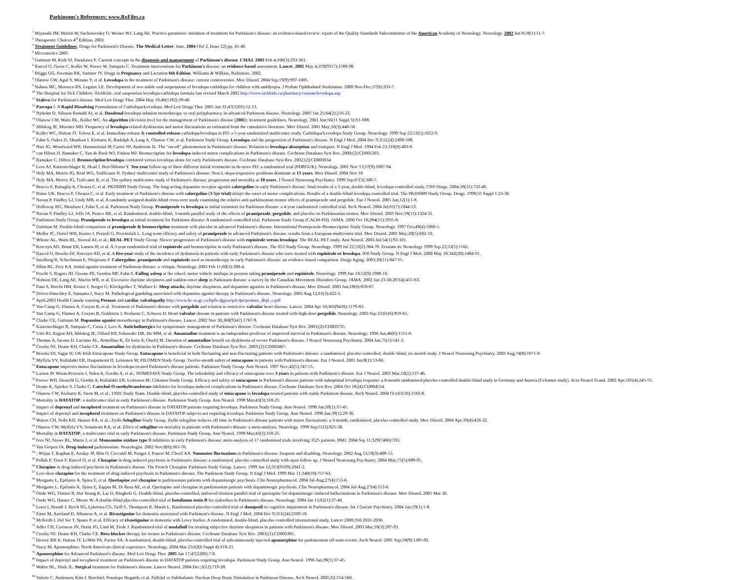Parkinsons's References: www.RxFiles.ca
<sup>1</sup> Miyasaki JM, Martin W, Suchowersky O, Weiner WJ, Lang AE. Practice parameter: initiation of treatment for Parkinson's disease: an evidence-based review: report of the Quality Standards Subcommittee of the American Academy of Neurology. Neurology. 2002 Jan 8;58(1):11-7.
<sup>2</sup> Therapeutic Choices 4<sup>rd</sup> Edition, 2003
<sup>3</sup> Treatment Guidelines: Drugs for Parkinson's Disease. The Medical Letter: June, 2004 (Vol 2, Issue 22) pp. 41-46.
<sup>4</sup> Micromedex 2005
<sup>5</sup> Guttman M, Kish SJ, Furukawa Y. Current concepts in the diagnosis and management of Parkinson's disease. CMAJ. 2003 Feb 4;168(3):293-301.
<sup>6</sup> Rascol O, Goetz C, Koller W, Poewe W, Sampaio C. Treatment interventions for Parkinson's disease: an evidence based assessment. Lancet. 2002 May 4;359(9317):1589-98.
<sup>7</sup> Briggs GG, Freeman RK, Sumner JY. Drugs in Pregnancy and Lactation 6th Edition. Williams & Wilkins, Baltimore, 2002.
<sup>8</sup> Olanow CW, Agid Y, Mizuno Y, et al. Levodopa in the treatment of Parkinson's disease: current controversies. Mov Disord. 2004 Sep;19(9):997-1005.
<sup>9</sup> Nahata MC, Morosco RS, Leguire LE. Development of two stable oral suspensions of levodopa-carbidopa for children with amblyopia. J Pediatr Ophthalmol Strabismus. 2000 Nov-Dec;37(6):333-7.
<sup>10</sup> The Hospital for Sick Children -SickKids: oral suspension levodopa-carbidopa formula last revised March 2002 http://www.sickkids.ca/pharmacy/custom/levodopa.asp
<sup>11</sup> Stalevo for Parkinson's disease. Med Lett Drugs Ther. 2004 May 10;46(1182):39-40.
<sup>12</sup> Parcopa f: A Rapid Dissolving Formulation of Carbidopa/Levodopa. Med Lett Drugs Ther. 2005 Jan 31;47(1201):12-13.
<sup>13</sup> Nyholm D, Nilsson Remahl AI, et al. Duodenal levodopa infusion monotherapy vs oral polypharmacy in advanced Parkinson disease. Neurology. 2005 Jan 25;64(2):216-23.
<sup>14</sup> Olanow CW, Watts RL, Koller WC. An algorithm (decision tree) for the management of Parkinson's disease (2001): treatment guidelines. Neurology. 2001 Jun;56(11 Suppl 5):S1-S88.
<sup>15</sup> Ahlskog JE, Muenter MD. Frequency of levodopa-related dyskinesias and motor fluctuations as estimated from the cumulative literature. Mov Disord. 2001 May;16(3):448-58.
<sup>16</sup> Koller WC, Hutton JT, Tolosa E, et al. Immediate-release & controlled-release carbidopa/levodopa in PD: a 5-year randomized multicenter study. Carbidopa/Levodopa Study Group. Neurology. 1999 Sep 22;53(5):1012-9.
<sup>17</sup> Fahn S, Oakes D, Shoulson I, Kieburtz K, Rudolph A, Lang A, Olanow CW, et al. Parkinson Study Group. Levodopa and the progression of Parkinson's disease. N Engl J Med. 2004 Dec 9;351(24):2498-508.
<sup>18</sup> Nutt JG, Woodward WR, Hammerstad JP, Carter JH, Anderson JL. The "on-off" phenomenon in Parkinson's disease. Relation to levodopa absorption and transport. N Engl J Med. 1984 Feb 23;310(8):483-8.
<sup>19</sup> van Hilten JJ, Ramaker C, Van de Beek WJ, Finken MJ. Bromocriptine for levodopa-induced motor complications in Parkinson's disease. Cochrane Database Syst Rev. 2000;(2):CD001203.
<sup>20</sup> Ramaker C, Hilten JJ. Bromocriptine/levodopa combined versus levodopa alone for early Parkinson's disease. Cochrane Database Syst Rev. 2002;(2):CD003634.
<sup>21</sup> Lees AJ, Katzenschlager R, Head J, Ben-Shlomo Y. Ten-year follow-up of three different initial treatments in de-novo PD: a randomized trial (PDRGUK). Neurology. 2001 Nov 13;57(9):1687-94.
<sup>22</sup> Hely MA, Morris JG, Reid WG, Trafficante R. Sydney multicenter study of Parkinson's disease: Non-L-dopa-responsive problems dominate at 15 years. Mov Disord. 2004 Nov 18
<sup>23</sup> Hely MA, Morris JG, Traficante R, et al. The sydney multicentre study of Parkinson's disease: progression and mortality at 10 years. J Neurol Neurosurg Psychiatry. 1999 Sep;67(3):300-7.
<sup>24</sup> Bracco F, Battaglia A, Chouza C, et al. PKDS009 Study Group. The long-acting dopamine receptor agonist cabergoline in early Parkinson's disease: final results of a 5-year, double-blind, levodopa-controlled study. CNS Drugs. 2004;18(11):733-46.
<sup>25</sup> Rinne UK, Bracco F, Chouza C, et al. Early treatment of Parkinson's disease with cabergoline (3-5yr trial) delays the onset of motor complications. Results of a double-blind levodopa controlled trial. The PKDS009 Study Group. Drugs. 1998;55 Suppl 1:23-30.
<sup>26</sup> Navan P, Findley LJ, Undy MB, et al. A randomly assigned double-blind cross-over study examining the relative anti-parkinsonian tremor effects of pramipexole and pergolide. Eur J Neurol. 2005 Jan;12(1):1-8.
<sup>27</sup> Holloway RG, Shoulson I, Fahn S, et al. Parkinson Study Group. Pramipexole vs levodopa as initial treatment for Parkinson disease: a 4-year randomized controlled trial. Arch Neurol. 2004 Jul;61(7):1044-53.
<sup>28</sup> Navan P, Findley LJ, Jeffs JA, Pearce RK, et al. Randomized, double-blind, 3-month parallel study of the effects of pramipexole, pergolide, and placebo on Parkinsonian tremor. Mov Disord. 2003 Nov;18(11):1324-31.
<sup>29</sup> Parkinson Study Group. Pramipexole vs levodopa as initial treatment for Parkinson disease: A randomized controlled trial. Parkinson Study Group (CALM-PD). JAMA. 2000 Oct 18;284(15):1931-8.
<sup>30</sup> Guttman M. Double-blind comparison of pramipexole & bromocriptine treatment with placebo in advanced Parkinson's disease. International Pramipexole-Bromocriptine Study Group. Neurology. 1997 Oct;49(4):1060-5.
<sup>31</sup> Moller JC, Oertel WH, Koster J, Pezzoli G, Provinciali L. Long-term efficacy and safety of pramipexole in advanced Parkinson's disease: results from a European multicenter trial. Mov Disord. 2005 May;20(5):602-10.
<sup>32</sup> Whone AL, Watts RL, Stoessl AJ, et al.; REAL-PET Study Group. Slower progression of Parkinson's disease with ropinirole versus levodopa: The REAL-PET study. Ann Neurol. 2003 Jul;54(1):93-101.
<sup>33</sup> Korczyn AD, Brunt ER, Larsen JP, et al. A 3-year randomized trial of ropinirole and bromocriptine in early Parkinson's disease. The 053 Study Group. Neurology. 1999 Jul 22;53(2):364-70. Erratum in: Neurology 1999 Sep 22;53(5):1162.
<sup>34</sup> Rascol O, Brooks DJ, Korczyn AD, et al. A five-year study of the incidence of dyskinesia in patients with early Parkinson's disease who were treated with ropinirole or levodopa. 056 Study Group. N Engl J Med. 2000 May 18;342(20):1484-91.
<sup>35</sup> Inzelberg R, Schechtman E, Nisipeanu P. Cabergoline, pramipexole and ropinirole used as monotherapy in early Parkinson's disease: an evidence-based comparison. Drugs Aging. 2003;20(11):847-55.
<sup>36</sup> Albin RL, Frey KA. Initial agonist treatment of Parkinson disease: a critique. Neurology. 2003 Feb 11;60(3):390-4.
<sup>37</sup> Frucht S, Rogers JD, Greene PE, Gordon MF, Fahn S. Falling asleep at the wheel: motor vehicle mishaps in persons taking pramipexole and ropinirole. Neurology. 1999 Jun 10;52(9):1908-10.
<sup>38</sup> Hobson DE, Lang AE, Martin WR, et al. Excessive daytime sleepiness and sudden-onset sleep in Parkinson disease: a survey by the Canadian Movement Disorders Group. JAMA. 2002 Jan 23-30;287(4):455-63.
<sup>39</sup> Paus S, Brecht HM, Koster J, Seeger G, Klockgether T, Wullner U. Sleep attacks, daytime sleepiness, and dopamine agonists in Parkinson's disease. Mov Disord. 2003 Jun;18(6):659-67.
<sup>40</sup> Driver-Dunckley E, Samanta J, Stacy M. Pathological gambling associated with dopamine agonist therapy in Parkinson's disease. Neurology. 2003 Aug 12;61(3):422-3.
<sup>41</sup> April,2003 Health Canada warning Permax and cardiac valvulopathy http://www.hc-sc.gc.ca/hpfb-dgpsa/tpd-dpt/permax_dhpl_e.pdf
<sup>42</sup> Van Camp G, Flamez A, Cosyns B, et al. Treatment of Parkinson's disease with pergolide and relation to restrictive valvular heart disease. Lancet. 2004 Apr 10;363(9416):1179-83.
<sup>43</sup> Van Camp G, Flamez A, Cosyns B, Goldstein J, Perdaens C, Schoors D. Heart valvular disease in patients with Parkinson's disease treated with high-dose pergolide. Neurology. 2003 Sep 23;61(6):859-61.
<sup>44</sup> Clarke CE, Guttman M. Dopamine agonist monotherapy in Parkinson's disease. Lancet. 2002 Nov 30;360(9347):1767-9.
<sup>45</sup> Katzenschlager R, Sampaio C, Costa J, Lees A. Anticholinergics for symptomatic management of Parkinson's disease. Cochrane Database Syst Rev. 2003;(2):CD003735.
<sup>46</sup> Uitti RJ, Rajput AH, Ahlskog JE, Offord KP, Schroeder DR, Ho MM, et al. Amantadine treatment is an independent predictor of improved survival in Parkinson's disease. Neurology. 1996 Jun;46(6):1551-6.
<sup>47</sup> Thomas A, Iacono D, Luciano AL, Armellino K, Di Iorio A, Onofrj M. Duration of amantadine benefit on dyskinesia of severe Parkinson's disease. J Neurol Neurosurg Psychiatry. 2004 Jan;75(1):141-3.
<sup>48</sup> Crosby NJ, Deane KH, Clarke CE. Amantadine for dyskinesia in Parkinson's disease. Cochrane Database Syst Rev. 2003;(2):CD003467.
<sup>49</sup> Brooks DJ, Sagar H; UK-Irish Entacapone Study Group. Entacapone is beneficial in both fluctuating and non-fluctuating patients with Parkinson's disease: a randomised, placebo controlled, double blind, six month study. J Neurol Neurosurg Psychiatry. 2003 Aug;74(8):1071-9.
<sup>50</sup> Myllyla VV, Kultalahti ER, Haapaniemi H, Leinonen M; FILOMEN Study Group. Twelve-month safety of entacapone in patients with Parkinson's disease. Eur J Neurol. 2001 Jan;8(1):53-60.
<sup>51</sup> Entacapone improves motor fluctuations in levodopa-treated Parkinson's disease patients. Parkinson Study Group. Ann Neurol. 1997 Nov;42(5):747-55.
<sup>52</sup> Larsen JP, Worm-Petersen J, Siden A, Gordin A, et al.; NOMESAFE Study Group. The tolerability and efficacy of entacapone over 3 years in patients with Parkinson's disease. Eur J Neurol. 2003 Mar;10(2):137-46.
<sup>53</sup> Poewe WH, Deuschl G, Gordin A, Kultalahti ER, Leinonen M; Celomen Study Group. Efficacy and safety of entacapone in Parkinson's disease patients with suboptimal levodopa response: a 6-month randomized placebo-controlled double-blind study in Germany and Austria (Celomen study). Acta Neurol Scand. 2002 Apr;105(4):245-55.
<sup>54</sup> Deane K, Spieker S, Clarke C. Catechol-O-methyltransferase inhibitors for levodopa-induced complications in Parkinson's disease. Cochrane Database Syst Rev. 2004 Oct 18;(4):CD004554.
<sup>55</sup> Olanow CW, Kieburtz K, Stern M, et al.; US01 Study Team. Double-blind, placebo-controlled study of entacapone in levodopa-treated patients with stable Parkinson disease. Arch Neurol. 2004 Oct;61(10):1563-8.
<sup>56</sup> Mortality in DATATOP: a multicenter trial in early Parkinson's disease. Parkinson Study Group. Ann Neurol. 1998 Mar;43(3):318-25.
<sup>57</sup> Impact of deprenyl and tocopherol treatment on Parkinson's disease in DATATOP patients requiring levodopa. Parkinson Study Group. Ann Neurol. 1996 Jan;39(1):37-45.
<sup>58</sup> Impact of deprenyl and tocopherol treatment on Parkinson's disease in DATATOP subjects not requiring levodopa. Parkinson Study Group. Ann Neurol. 1996 Jan;39(1):29-36.
<sup>59</sup> Waters CH, Sethi KD, Hauser RA, et al.; Zydis Selegiline Study Group. Zydis selegiline reduces off time in Parkinson's disease patients with motor fluctuations: a 3-month, randomized, placebo-controlled study. Mov Disord. 2004 Apr;19(4):426-32.
<sup>60</sup> Olanow CW, Myllyla VV, Sotaniemi KA, et al. Effect of selegiline on mortality in patients with Parkinson's disease: a meta-analysis. Neurology. 1998 Sep;51(3):825-30.
<sup>61</sup> Mortality in DATATOP: a multicenter trial in early Parkinson's disease. Parkinson Study Group. Ann Neurol. 1998 Mar;43(3):318-25.
<sup>62</sup> Ives NJ, Stowe RL, Marro J, et al. Monoamine oxidase type B inhibitors in early Parkinson's disease: meta-analysis of 17 randomised trials involving 3525 patients. BMJ. 2004 Sep 11;329(7466):593.
<sup>63</sup> Van Gerpen JA. Drug-induced parkinsonism. Neurologist. 2002 Nov;8(6):363-70.
<sup>64</sup> : Witjas T, Kaphan E, Azulay JP, Blin O, Ceccaldi M, Pouget J, Poncet M, Cherif AA. Nonmotor fluctuations in Parkinson's disease: frequent and disabling. Neurology. 2002 Aug 13;59(3):408-13.
<sup>65</sup> Pollak P, Tison F, Rascol O, et al. Clozapine in drug induced psychosis in Parkinson's disease: a randomised, placebo controlled study with open follow up. J Neurol Neurosurg Psychiatry. 2004 May;75(5):689-95.
<sup>66</sup> Clozapine in drug-induced psychosis in Parkinson's disease. The French Clozapine Parkinson Study Group. Lancet. 1999 Jun 12;353(9169):2041-2.
<sup>67</sup> Low-dose clozapine for the treatment of drug-induced psychosis in Parkinson's disease. The Parkinson Study Group. N Engl J Med. 1999 Mar 11;340(10):757-63.
<sup>68</sup> Morgante L, Epifanio A, Spina E, et al. Quetiapine and clozapine in parkinsonian patients with dopaminergic psychosis. Clin Neuropharmacol. 2004 Jul-Aug;27(4):153-6.
<sup>69</sup> Morgante L, Epifanio A, Spina E, Zappia M, Di Rosa AE, et al. Quetiapine and clozapine in parkinsonian patients with dopaminergic psychosis. Clin Neuropharmacol. 2004 Jul-Aug;27(4):153-6.
<sup>70</sup> Ondo WG, Tintner R, Dat Voung K, Lai D, Ringholz G. Double-blind, placebo-controlled, unforced titration parallel trial of quetiapine for dopaminergic-induced hallucinations in Parkinson's disease. Mov Disord. 2005 Mar 30.
<sup>71</sup> Ondo WG, Hunter C, Moore W. A double-blind placebo-controlled trial of botulinum toxin B for sialorrhea in Parkinson's disease. Neurology. 2004 Jan 13;62(1):37-40.
<sup>72</sup> Leroi I, Brandt J, Reich SG, Lyketsos CG, Grill S, Thompson R, Marsh L. Randomized placebo-controlled trial of donepezil in cognitive impairment in Parkinson's disease. Int J Geriatr Psychiatry. 2004 Jan;19(1):1-8.
<sup>73</sup> Emre M, Aarsland D, Albanese A, et al. Rivastigmine for dementia associated with Parkinson's disease. N Engl J Med. 2004 Dec 9;351(24):2509-18.
<sup>74</sup> McKeith I, Del Ser T, Spano P, et al. Efficacy of rivastigmine in dementia with Lewy bodies: A randomised, double-blind, placebo-controlled international study. Lancet 2000;356:2031-2036.
<sup>75</sup> Adler CH, Caviness JN, Hentz JG, Lind M, Tiede J. Randomized trial of modafinil for treating subjective daytime sleepiness in patients with Parkinson's disease. Mov Disord. 2003 Mar;18(3):287-93.
<sup>76</sup> Crosby NJ, Deane KH, Clarke CE. Beta-blocker therapy for tremor in Parkinson's disease. Cochrane Database Syst Rev. 2003;(1):CD003361.
<sup>77</sup> Dewey RB Jr, Hutton JT, LeWitt PA, Factor SA. A randomized, double-blind, placebo-controlled trial of subcutaneously injected apomorphine for parkinsonian off-state events. Arch Neurol. 2001 Sep;58(9):1385-92.
<sup>78</sup> Stacy M. Apomorphine: North American clinical experience. Neurology. 2004 Mar 23;62(6 Suppl 4):S18-21.
<sup>79</sup> Apomorphine for Advanced Parkinson's disease. Med Lett Drugs Ther. 2005 Jan 17;47(1200):7-8.
<sup>80</sup> Impact of deprenyl and tocopherol treatment on Parkinson's disease in DATATOP patients requiring levodopa. Parkinson Study Group. Ann Neurol. 1996 Jan;39(1):37-45.
<sup>81</sup> Walter BL, Vitek JL. Surgical treatment for Parkinson's disease. Lancet Neurol. 2004 Dec;3(12):719-28.
<sup>82</sup> Valerie C. Anderson; Kim J. Burchiel; Penelope Hogarth; et al. Pallidal vs Subthalamic Nucleus Deep Brain Stimulation in Parkinson Disease. Arch Neurol. 2005;62:554-560.